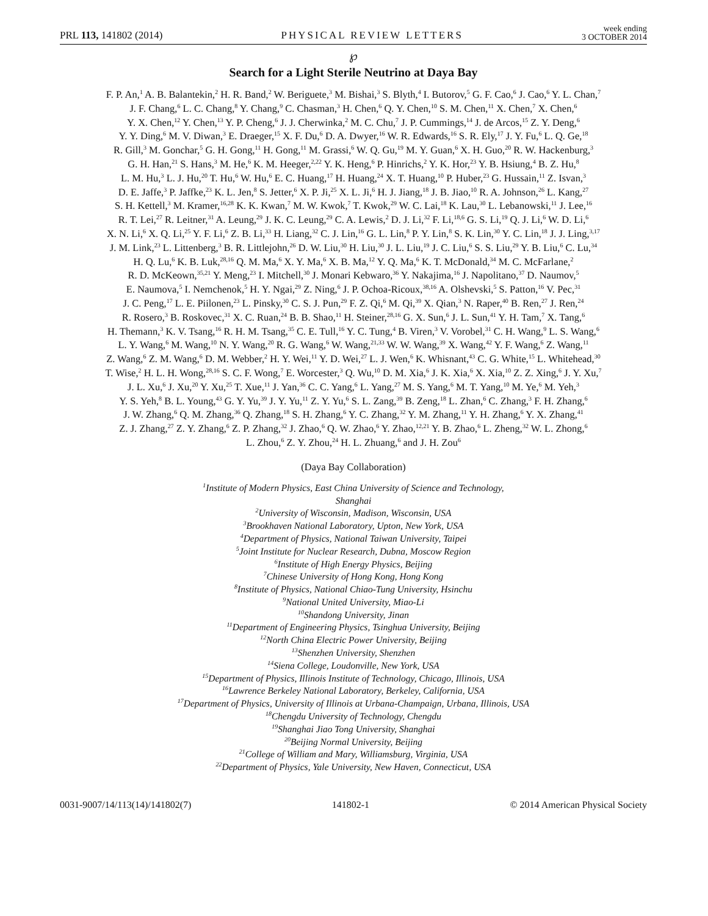PRL 113, 141802 (2014) PHYSICAL REVIEW LETTERS week ending
3 OCTOBER 2014
℘
Search for a Light Sterile Neutrino at Daya Bay
F. P. An,<sup>1</sup> A. B. Balantekin,<sup>2</sup> H. R. Band,<sup>2</sup> W. Beriguete,<sup>3</sup> M. Bishai,<sup>3</sup> S. Blyth,<sup>4</sup> I. Butorov,<sup>5</sup> G. F. Cao,<sup>6</sup> J. Cao,<sup>6</sup> Y. L. Chan,<sup>7</sup>
J. F. Chang,<sup>6</sup> L. C. Chang,<sup>8</sup> Y. Chang,<sup>9</sup> C. Chasman,<sup>3</sup> H. Chen,<sup>6</sup> Q. Y. Chen,<sup>10</sup> S. M. Chen,<sup>11</sup> X. Chen,<sup>7</sup> X. Chen,<sup>6</sup>
Y. X. Chen,<sup>12</sup> Y. Chen,<sup>13</sup> Y. P. Cheng,<sup>6</sup> J. J. Cherwinka,<sup>2</sup> M. C. Chu,<sup>7</sup> J. P. Cummings,<sup>14</sup> J. de Arcos,<sup>15</sup> Z. Y. Deng,<sup>6</sup>
Y. Y. Ding,<sup>6</sup> M. V. Diwan,<sup>3</sup> E. Draeger,<sup>15</sup> X. F. Du,<sup>6</sup> D. A. Dwyer,<sup>16</sup> W. R. Edwards,<sup>16</sup> S. R. Ely,<sup>17</sup> J. Y. Fu,<sup>6</sup> L. Q. Ge,<sup>18</sup>
R. Gill,<sup>3</sup> M. Gonchar,<sup>5</sup> G. H. Gong,<sup>11</sup> H. Gong,<sup>11</sup> M. Grassi,<sup>6</sup> W. Q. Gu,<sup>19</sup> M. Y. Guan,<sup>6</sup> X. H. Guo,<sup>20</sup> R. W. Hackenburg,<sup>3</sup>
G. H. Han,<sup>21</sup> S. Hans,<sup>3</sup> M. He,<sup>6</sup> K. M. Heeger,<sup>2,22</sup> Y. K. Heng,<sup>6</sup> P. Hinrichs,<sup>2</sup> Y. K. Hor,<sup>23</sup> Y. B. Hsiung,<sup>4</sup> B. Z. Hu,<sup>8</sup>
L. M. Hu,<sup>3</sup> L. J. Hu,<sup>20</sup> T. Hu,<sup>6</sup> W. Hu,<sup>6</sup> E. C. Huang,<sup>17</sup> H. Huang,<sup>24</sup> X. T. Huang,<sup>10</sup> P. Huber,<sup>23</sup> G. Hussain,<sup>11</sup> Z. Isvan,<sup>3</sup>
D. E. Jaffe,<sup>3</sup> P. Jaffke,<sup>23</sup> K. L. Jen,<sup>8</sup> S. Jetter,<sup>6</sup> X. P. Ji,<sup>25</sup> X. L. Ji,<sup>6</sup> H. J. Jiang,<sup>18</sup> J. B. Jiao,<sup>10</sup> R. A. Johnson,<sup>26</sup> L. Kang,<sup>27</sup>
S. H. Kettell,<sup>3</sup> M. Kramer,<sup>16,28</sup> K. K. Kwan,<sup>7</sup> M. W. Kwok,<sup>7</sup> T. Kwok,<sup>29</sup> W. C. Lai,<sup>18</sup> K. Lau,<sup>30</sup> L. Lebanowski,<sup>11</sup> J. Lee,<sup>16</sup>
R. T. Lei,<sup>27</sup> R. Leitner,<sup>31</sup> A. Leung,<sup>29</sup> J. K. C. Leung,<sup>29</sup> C. A. Lewis,<sup>2</sup> D. J. Li,<sup>32</sup> F. Li,<sup>18,6</sup> G. S. Li,<sup>19</sup> Q. J. Li,<sup>6</sup> W. D. Li,<sup>6</sup>
X. N. Li,<sup>6</sup> X. Q. Li,<sup>25</sup> Y. F. Li,<sup>6</sup> Z. B. Li,<sup>33</sup> H. Liang,<sup>32</sup> C. J. Lin,<sup>16</sup> G. L. Lin,<sup>8</sup> P. Y. Lin,<sup>8</sup> S. K. Lin,<sup>30</sup> Y. C. Lin,<sup>18</sup> J. J. Ling,<sup>3,17</sup>
J. M. Link,<sup>23</sup> L. Littenberg,<sup>3</sup> B. R. Littlejohn,<sup>26</sup> D. W. Liu,<sup>30</sup> H. Liu,<sup>30</sup> J. L. Liu,<sup>19</sup> J. C. Liu,<sup>6</sup> S. S. Liu,<sup>29</sup> Y. B. Liu,<sup>6</sup> C. Lu,<sup>34</sup>
H. Q. Lu,<sup>6</sup> K. B. Luk,<sup>28,16</sup> Q. M. Ma,<sup>6</sup> X. Y. Ma,<sup>6</sup> X. B. Ma,<sup>12</sup> Y. Q. Ma,<sup>6</sup> K. T. McDonald,<sup>34</sup> M. C. McFarlane,<sup>2</sup>
R. D. McKeown,<sup>35,21</sup> Y. Meng,<sup>23</sup> I. Mitchell,<sup>30</sup> J. Monari Kebwaro,<sup>36</sup> Y. Nakajima,<sup>16</sup> J. Napolitano,<sup>37</sup> D. Naumov,<sup>5</sup>
E. Naumova,<sup>5</sup> I. Nemchenok,<sup>5</sup> H. Y. Ngai,<sup>29</sup> Z. Ning,<sup>6</sup> J. P. Ochoa-Ricoux,<sup>38,16</sup> A. Olshevski,<sup>5</sup> S. Patton,<sup>16</sup> V. Pec,<sup>31</sup>
J. C. Peng,<sup>17</sup> L. E. Piilonen,<sup>23</sup> L. Pinsky,<sup>30</sup> C. S. J. Pun,<sup>29</sup> F. Z. Qi,<sup>6</sup> M. Qi,<sup>39</sup> X. Qian,<sup>3</sup> N. Raper,<sup>40</sup> B. Ren,<sup>27</sup> J. Ren,<sup>24</sup>
R. Rosero,<sup>3</sup> B. Roskovec,<sup>31</sup> X. C. Ruan,<sup>24</sup> B. B. Shao,<sup>11</sup> H. Steiner,<sup>28,16</sup> G. X. Sun,<sup>6</sup> J. L. Sun,<sup>41</sup> Y. H. Tam,<sup>7</sup> X. Tang,<sup>6</sup>
H. Themann,<sup>3</sup> K. V. Tsang,<sup>16</sup> R. H. M. Tsang,<sup>35</sup> C. E. Tull,<sup>16</sup> Y. C. Tung,<sup>4</sup> B. Viren,<sup>3</sup> V. Vorobel,<sup>31</sup> C. H. Wang,<sup>9</sup> L. S. Wang,<sup>6</sup>
L. Y. Wang,<sup>6</sup> M. Wang,<sup>10</sup> N. Y. Wang,<sup>20</sup> R. G. Wang,<sup>6</sup> W. Wang,<sup>21,33</sup> W. W. Wang,<sup>39</sup> X. Wang,<sup>42</sup> Y. F. Wang,<sup>6</sup> Z. Wang,<sup>11</sup>
Z. Wang,<sup>6</sup> Z. M. Wang,<sup>6</sup> D. M. Webber,<sup>2</sup> H. Y. Wei,<sup>11</sup> Y. D. Wei,<sup>27</sup> L. J. Wen,<sup>6</sup> K. Whisnant,<sup>43</sup> C. G. White,<sup>15</sup> L. Whitehead,<sup>30</sup>
T. Wise,<sup>2</sup> H. L. H. Wong,<sup>28,16</sup> S. C. F. Wong,<sup>7</sup> E. Worcester,<sup>3</sup> Q. Wu,<sup>10</sup> D. M. Xia,<sup>6</sup> J. K. Xia,<sup>6</sup> X. Xia,<sup>10</sup> Z. Z. Xing,<sup>6</sup> J. Y. Xu,<sup>7</sup>
J. L. Xu,<sup>6</sup> J. Xu,<sup>20</sup> Y. Xu,<sup>25</sup> T. Xue,<sup>11</sup> J. Yan,<sup>36</sup> C. C. Yang,<sup>6</sup> L. Yang,<sup>27</sup> M. S. Yang,<sup>6</sup> M. T. Yang,<sup>10</sup> M. Ye,<sup>6</sup> M. Yeh,<sup>3</sup>
Y. S. Yeh,<sup>8</sup> B. L. Young,<sup>43</sup> G. Y. Yu,<sup>39</sup> J. Y. Yu,<sup>11</sup> Z. Y. Yu,<sup>6</sup> S. L. Zang,<sup>39</sup> B. Zeng,<sup>18</sup> L. Zhan,<sup>6</sup> C. Zhang,<sup>3</sup> F. H. Zhang,<sup>6</sup>
J. W. Zhang,<sup>6</sup> Q. M. Zhang,<sup>36</sup> Q. Zhang,<sup>18</sup> S. H. Zhang,<sup>6</sup> Y. C. Zhang,<sup>32</sup> Y. M. Zhang,<sup>11</sup> Y. H. Zhang,<sup>6</sup> Y. X. Zhang,<sup>41</sup>
Z. J. Zhang,<sup>27</sup> Z. Y. Zhang,<sup>6</sup> Z. P. Zhang,<sup>32</sup> J. Zhao,<sup>6</sup> Q. W. Zhao,<sup>6</sup> Y. Zhao,<sup>12,21</sup> Y. B. Zhao,<sup>6</sup> L. Zheng,<sup>32</sup> W. L. Zhong,<sup>6</sup>
L. Zhou,<sup>6</sup> Z. Y. Zhou,<sup>24</sup> H. L. Zhuang,<sup>6</sup> and J. H. Zou<sup>6</sup>
(Daya Bay Collaboration)
<sup>1</sup> Institute of Modern Physics, East China University of Science and Technology,
Shanghai
<sup>2</sup> University of Wisconsin, Madison, Wisconsin, USA
<sup>3</sup> Brookhaven National Laboratory, Upton, New York, USA
<sup>4</sup> Department of Physics, National Taiwan University, Taipei
<sup>5</sup> Joint Institute for Nuclear Research, Dubna, Moscow Region
<sup>6</sup> Institute of High Energy Physics, Beijing
<sup>7</sup> Chinese University of Hong Kong, Hong Kong
<sup>8</sup> Institute of Physics, National Chiao-Tung University, Hsinchu
<sup>9</sup> National United University, Miao-Li
<sup>10</sup> Shandong University, Jinan
<sup>11</sup> Department of Engineering Physics, Tsinghua University, Beijing
<sup>12</sup> North China Electric Power University, Beijing
<sup>13</sup> Shenzhen University, Shenzhen
<sup>14</sup> Siena College, Loudonville, New York, USA
<sup>15</sup> Department of Physics, Illinois Institute of Technology, Chicago, Illinois, USA
<sup>16</sup> Lawrence Berkeley National Laboratory, Berkeley, California, USA
<sup>17</sup> Department of Physics, University of Illinois at Urbana-Champaign, Urbana, Illinois, USA
<sup>18</sup> Chengdu University of Technology, Chengdu
<sup>19</sup> Shanghai Jiao Tong University, Shanghai
<sup>20</sup> Beijing Normal University, Beijing
<sup>21</sup> College of William and Mary, Williamsburg, Virginia, USA
<sup>22</sup> Department of Physics, Yale University, New Haven, Connecticut, USA
0031-9007/14/113(14)/141802(7) 141802-1 © 2014 American Physical Society